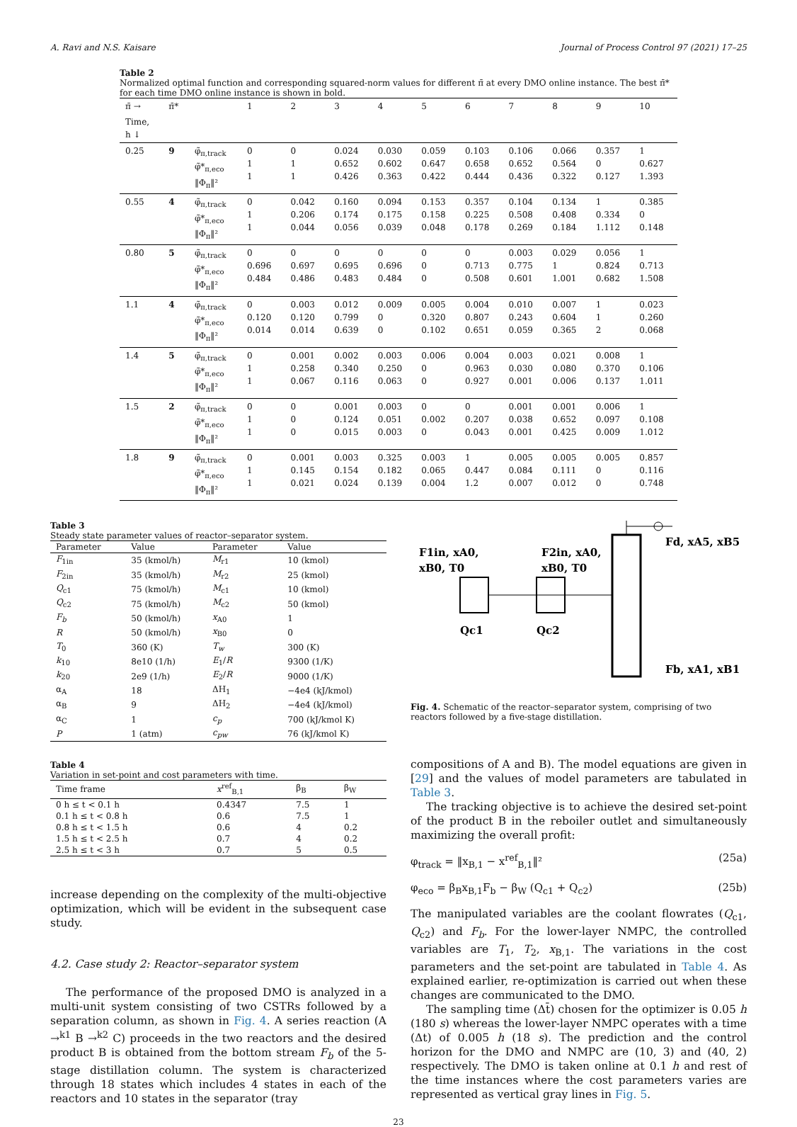A. Ravi and N.S. Kaisare Journal of Process Control 97 (2021) 17–25
Table 2
Normalized optimal function and corresponding squared-norm values for different π̄ at every DMO online instance. The best π̄* for each time DMO online instance is shown in bold.
| π̄ → | π̄* | | 1 | 2 | 3 | 4 | 5 | 6 | 7 | 8 | 9 | 10 |
| --- | --- | --- | --- | --- | --- | --- | --- | --- | --- | --- | --- | --- |
| Time, h ↓ | | | | | | | | | | | | |
| 0.25 | 9 | φ̃<sub>π,track</sub> φ̃*<sub>π,eco</sub> ‖Φ<sub>π</sub>‖² | 0 1 1 | 0 1 1 | 0.024 0.652 0.426 | 0.030 0.602 0.363 | 0.059 0.647 0.422 | 0.103 0.658 0.444 | 0.106 0.652 0.436 | 0.066 0.564 0.322 | 0.357 0 0.127 | 1 0.627 1.393 |
| 0.55 | 4 | φ̃<sub>π,track</sub> φ̃*<sub>π,eco</sub> ‖Φ<sub>π</sub>‖² | 0 1 1 | 0.042 0.206 0.044 | 0.160 0.174 0.056 | 0.094 0.175 0.039 | 0.153 0.158 0.048 | 0.357 0.225 0.178 | 0.104 0.508 0.269 | 0.134 0.408 0.184 | 1 0.334 1.112 | 0.385 0 0.148 |
| 0.80 | 5 | φ̃<sub>π,track</sub> φ̃*<sub>π,eco</sub> ‖Φ<sub>π</sub>‖² | 0 0.696 0.484 | 0 0.697 0.486 | 0 0.695 0.483 | 0 0.696 0.484 | 0 0 0 | 0 0.713 0.508 | 0.003 0.775 0.601 | 0.029 1 1.001 | 0.056 0.824 0.682 | 1 0.713 1.508 |
| 1.1 | 4 | φ̃<sub>π,track</sub> φ̃*<sub>π,eco</sub> ‖Φ<sub>π</sub>‖² | 0 0.120 0.014 | 0.003 0.120 0.014 | 0.012 0.799 0.639 | 0.009 0 0 | 0.005 0.320 0.102 | 0.004 0.807 0.651 | 0.010 0.243 0.059 | 0.007 0.604 0.365 | 1 1 2 | 0.023 0.260 0.068 |
| 1.4 | 5 | φ̃<sub>π,track</sub> φ̃*<sub>π,eco</sub> ‖Φ<sub>π</sub>‖² | 0 1 1 | 0.001 0.258 0.067 | 0.002 0.340 0.116 | 0.003 0.250 0.063 | 0.006 0 0 | 0.004 0.963 0.927 | 0.003 0.030 0.001 | 0.021 0.080 0.006 | 0.008 0.370 0.137 | 1 0.106 1.011 |
| 1.5 | 2 | φ̃<sub>π,track</sub> φ̃*<sub>π,eco</sub> ‖Φ<sub>π</sub>‖² | 0 1 1 | 0 0 0 | 0.001 0.124 0.015 | 0.003 0.051 0.003 | 0 0.002 0 | 0 0.207 0.043 | 0.001 0.038 0.001 | 0.001 0.652 0.425 | 0.006 0.097 0.009 | 1 0.108 1.012 |
| 1.8 | 9 | φ̃<sub>π,track</sub> φ̃*<sub>π,eco</sub> ‖Φ<sub>π</sub>‖² | 0 1 1 | 0.001 0.145 0.021 | 0.003 0.154 0.024 | 0.325 0.182 0.139 | 0.003 0.065 0.004 | 1 0.447 1.2 | 0.005 0.084 0.007 | 0.005 0.111 0.012 | 0.005 0 0 | 0.857 0.116 0.748 |
Table 3
Steady state parameter values of reactor–separator system.
| Parameter | Value | Parameter | Value |
| --- | --- | --- | --- |
| F<sub>1in</sub> | 35 (kmol/h) | M<sub>r1</sub> | 10 (kmol) |
| F<sub>2in</sub> | 35 (kmol/h) | M<sub>r2</sub> | 25 (kmol) |
| Q<sub>c1</sub> | 75 (kmol/h) | M<sub>c1</sub> | 10 (kmol) |
| Q<sub>c2</sub> | 75 (kmol/h) | M<sub>c2</sub> | 50 (kmol) |
| F<sub>b</sub> | 50 (kmol/h) | x<sub>A0</sub> | 1 |
| R | 50 (kmol/h) | x<sub>B0</sub> | 0 |
| T<sub>0</sub> | 360 (K) | T<sub>w</sub> | 300 (K) |
| k<sub>10</sub> | 8e10 (1/h) | E<sub>1</sub>/ R | 9300 (1/K) |
| k<sub>20</sub> | 2e9 (1/h) | E<sub>2</sub>/ R | 9000 (1/K) |
| α<sub>A</sub> | 18 | ΔH<sub>1</sub> | −4e4 (kJ/kmol) |
| α<sub>B</sub> | 9 | ΔH<sub>2</sub> | −4e4 (kJ/kmol) |
| α<sub>C</sub> | 1 | c<sub>p</sub> | 700 (kJ/kmol K) |
| P | 1 (atm) | c<sub>pw</sub> | 76 (kJ/kmol K) |
Table 4
Variation in set-point and cost parameters with time.
| Time frame | x<sup>ref</sup><sub>B,1</sub> | β<sub>B</sub> | β<sub>W</sub> |
| --- | --- | --- | --- |
| 0 h ≤ t < 0.1 h | 0.4347 | 7.5 | 1 |
| 0.1 h ≤ t < 0.8 h | 0.6 | 7.5 | 1 |
| 0.8 h ≤ t < 1.5 h | 0.6 | 4 | 0.2 |
| 1.5 h ≤ t < 2.5 h | 0.7 | 4 | 0.2 |
| 2.5 h ≤ t < 3 h | 0.7 | 5 | 0.5 |
increase depending on the complexity of the multi-objective optimization, which will be evident in the subsequent case study.
4.2. Case study 2: Reactor–separator system
The performance of the proposed DMO is analyzed in a multi-unit system consisting of two CSTRs followed by a separation column, as shown in Fig. 4. A series reaction (A →<sup>k1</sup> B →<sup>k2</sup> C) proceeds in the two reactors and the desired product B is obtained from the bottom stream F<sub>b</sub> of the 5-stage distillation column. The system is characterized through 18 states which includes 4 states in each of the reactors and 10 states in the separator (tray
F1in, xA0,
xB0, T0
F2in, xA0,
xB0, T0
Qc1
Qc2
Fd, xA5, xB5
Fb, xA1, xB1
Fig. 4. Schematic of the reactor–separator system, comprising of two reactors followed by a five-stage distillation.
compositions of A and B). The model equations are given in [29] and the values of model parameters are tabulated in Table 3.
The tracking objective is to achieve the desired set-point of the product B in the reboiler outlet and simultaneously maximizing the overall profit:
φ<sub>track</sub> = ‖x<sub>B,1</sub> − x<sup>ref</sup><sub>B,1</sub>‖² (25a)
φ<sub>eco</sub> = β<sub>B</sub>x<sub>B,1</sub>F<sub>b</sub> − β<sub>W</sub> (Q<sub>c1</sub> + Q<sub>c2</sub>) (25b)
The manipulated variables are the coolant flowrates (Q<sub>c1</sub>, Q<sub>c2</sub>) and F<sub>b</sub>. For the lower-layer NMPC, the controlled variables are T<sub>1</sub>, T<sub>2</sub>, x<sub>B,1</sub>. The variations in the cost parameters and the set-point are tabulated in Table 4. As explained earlier, re-optimization is carried out when these changes are communicated to the DMO.
The sampling time (Δt̄) chosen for the optimizer is 0.05 h (180 s) whereas the lower-layer NMPC operates with a time (Δt) of 0.005 h (18 s). The prediction and the control horizon for the DMO and NMPC are (10, 3) and (40, 2) respectively. The DMO is taken online at 0.1 h and rest of the time instances where the cost parameters varies are represented as vertical gray lines in Fig. 5.
23